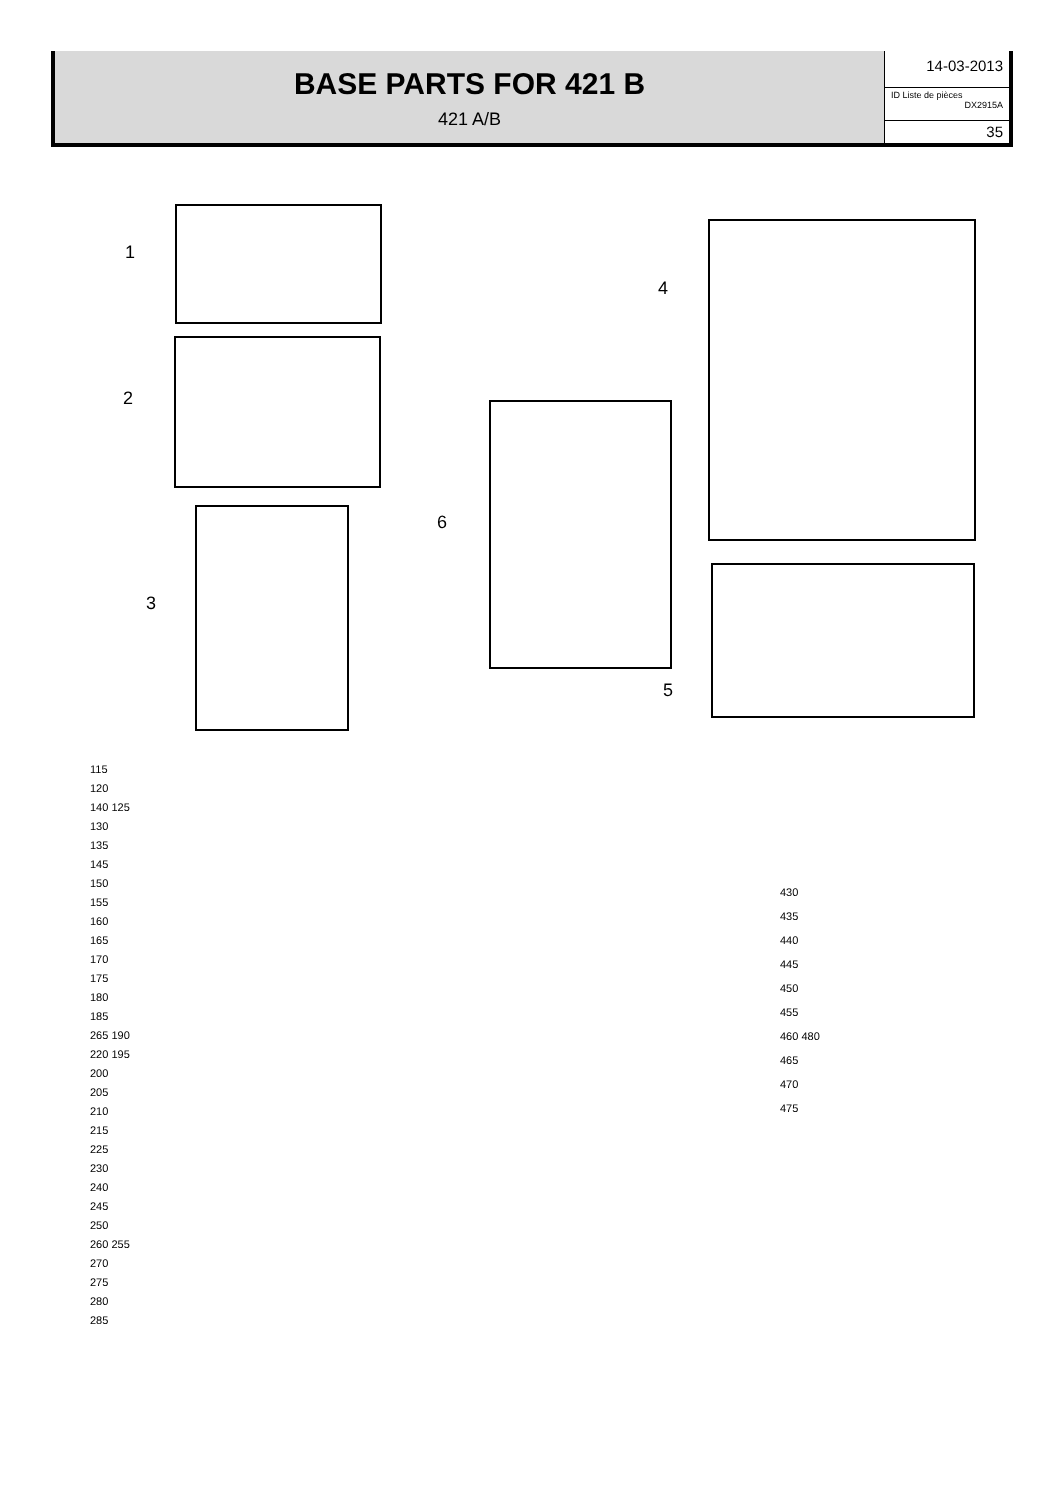BASE PARTS FOR 421 B
421 A/B
14-03-2013
ID Liste de pièces
DX2915A
35
1
2
3
4
5
6
115
120
140 125
130
135
145
150
155
160
165
170
175
180
185
265 190
220 195
200
205
210
215
225
230
240
245
250
260 255
270
275
280
285
430
435
440
445
450
455
460 480
465
470
475